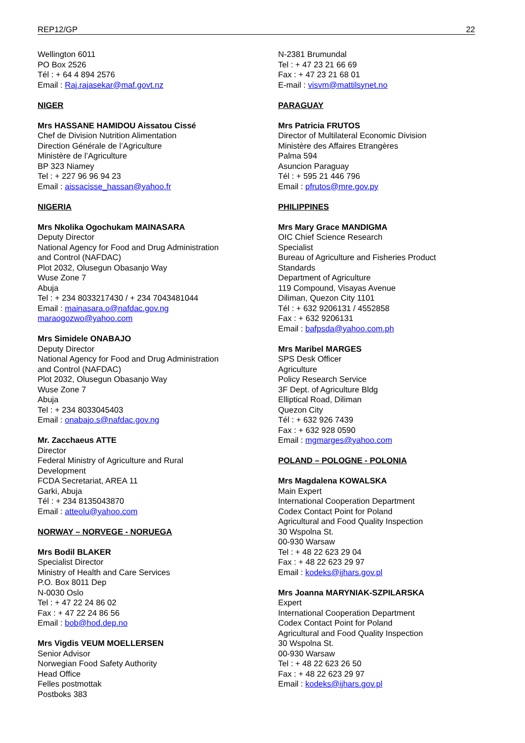REP12/GP 22
Wellington 6011
PO Box 2526
Tél : + 64 4 894 2576
Email : Raj.rajasekar@maf.govt.nz
NIGER
Mrs HASSANE HAMIDOU Aissatou Cissé
Chef de Division Nutrition Alimentation
Direction Générale de l’Agriculture
Ministère de l’Agriculture
BP 323 Niamey
Tel : + 227 96 96 94 23
Email : aissacisse_hassan@yahoo.fr
NIGERIA
Mrs Nkolika Ogochukam MAINASARA
Deputy Director
National Agency for Food and Drug Administration
and Control (NAFDAC)
Plot 2032, Olusegun Obasanjo Way
Wuse Zone 7
Abuja
Tel : + 234 8033217430 / + 234 7043481044
Email : mainasara.o@nafdac.gov.ng
maraogozwo@yahoo.com
Mrs Simidele ONABAJO
Deputy Director
National Agency for Food and Drug Administration
and Control (NAFDAC)
Plot 2032, Olusegun Obasanjo Way
Wuse Zone 7
Abuja
Tel : + 234 8033045403
Email : onabajo.s@nafdac.gov.ng
Mr. Zacchaeus ATTE
Director
Federal Ministry of Agriculture and Rural
Development
FCDA Secretariat, AREA 11
Garki, Abuja
Tél : + 234 8135043870
Email : atteolu@yahoo.com
NORWAY – NORVEGE - NORUEGA
Mrs Bodil BLAKER
Specialist Director
Ministry of Health and Care Services
P.O. Box 8011 Dep
N-0030 Oslo
Tel : + 47 22 24 86 02
Fax : + 47 22 24 86 56
Email : bob@hod.dep.no
Mrs Vigdis VEUM MOELLERSEN
Senior Advisor
Norwegian Food Safety Authority
Head Office
Felles postmottak
Postboks 383
N-2381 Brumundal
Tel : + 47 23 21 66 69
Fax : + 47 23 21 68 01
E-mail : visvm@mattilsynet.no
PARAGUAY
Mrs Patricia FRUTOS
Director of Multilateral Economic Division
Ministère des Affaires Etrangères
Palma 594
Asuncion Paraguay
Tél : + 595 21 446 796
Email : pfrutos@mre.gov.py
PHILIPPINES
Mrs Mary Grace MANDIGMA
OIC Chief Science Research
Specialist
Bureau of Agriculture and Fisheries Product
Standards
Department of Agriculture
119 Compound, Visayas Avenue
Diliman, Quezon City 1101
Tél : + 632 9206131 / 4552858
Fax : + 632 9206131
Email : bafpsda@yahoo.com.ph
Mrs Maribel MARGES
SPS Desk Officer
Agriculture
Policy Research Service
3F Dept. of Agriculture Bldg
Elliptical Road, Diliman
Quezon City
Tél : + 632 926 7439
Fax : + 632 928 0590
Email : mgmarges@yahoo.com
POLAND – POLOGNE - POLONIA
Mrs Magdalena KOWALSKA
Main Expert
International Cooperation Department
Codex Contact Point for Poland
Agricultural and Food Quality Inspection
30 Wspolna St.
00-930 Warsaw
Tel : + 48 22 623 29 04
Fax : + 48 22 623 29 97
Email : kodeks@ijhars.gov.pl
Mrs Joanna MARYNIAK-SZPILARSKA
Expert
International Cooperation Department
Codex Contact Point for Poland
Agricultural and Food Quality Inspection
30 Wspolna St.
00-930 Warsaw
Tel : + 48 22 623 26 50
Fax : + 48 22 623 29 97
Email : kodeks@ijhars.gov.pl